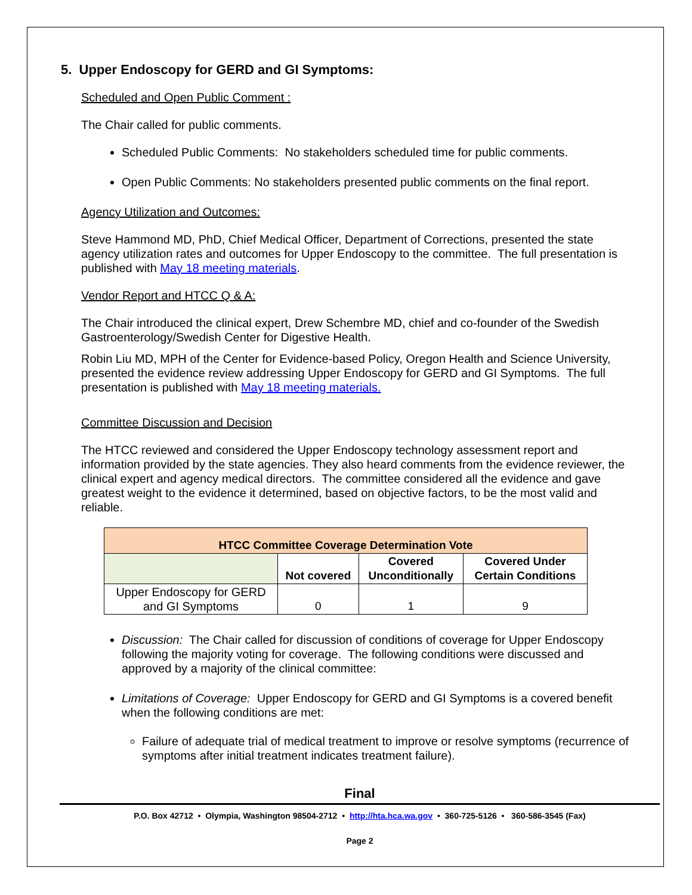5. Upper Endoscopy for GERD and GI Symptoms:
Scheduled and Open Public Comment :
The Chair called for public comments.
Scheduled Public Comments: No stakeholders scheduled time for public comments.
Open Public Comments: No stakeholders presented public comments on the final report.
Agency Utilization and Outcomes:
Steve Hammond MD, PhD, Chief Medical Officer, Department of Corrections, presented the state agency utilization rates and outcomes for Upper Endoscopy to the committee. The full presentation is published with May 18 meeting materials.
Vendor Report and HTCC Q & A:
The Chair introduced the clinical expert, Drew Schembre MD, chief and co-founder of the Swedish Gastroenterology/Swedish Center for Digestive Health.
Robin Liu MD, MPH of the Center for Evidence-based Policy, Oregon Health and Science University, presented the evidence review addressing Upper Endoscopy for GERD and GI Symptoms. The full presentation is published with May 18 meeting materials.
Committee Discussion and Decision
The HTCC reviewed and considered the Upper Endoscopy technology assessment report and information provided by the state agencies. They also heard comments from the evidence reviewer, the clinical expert and agency medical directors. The committee considered all the evidence and gave greatest weight to the evidence it determined, based on objective factors, to be the most valid and reliable.
| HTCC Committee Coverage Determination Vote | | | |
| --- | --- | --- | --- |
| | Not covered | Covered Unconditionally | Covered Under Certain Conditions |
| Upper Endoscopy for GERD and GI Symptoms | 0 | 1 | 9 |
Discussion: The Chair called for discussion of conditions of coverage for Upper Endoscopy following the majority voting for coverage. The following conditions were discussed and approved by a majority of the clinical committee:
Limitations of Coverage: Upper Endoscopy for GERD and GI Symptoms is a covered benefit when the following conditions are met:
Failure of adequate trial of medical treatment to improve or resolve symptoms (recurrence of symptoms after initial treatment indicates treatment failure).
Final
P.O. Box 42712 • Olympia, Washington 98504-2712 • http://hta.hca.wa.gov • 360-725-5126 • 360-586-3545 (Fax)
Page 2